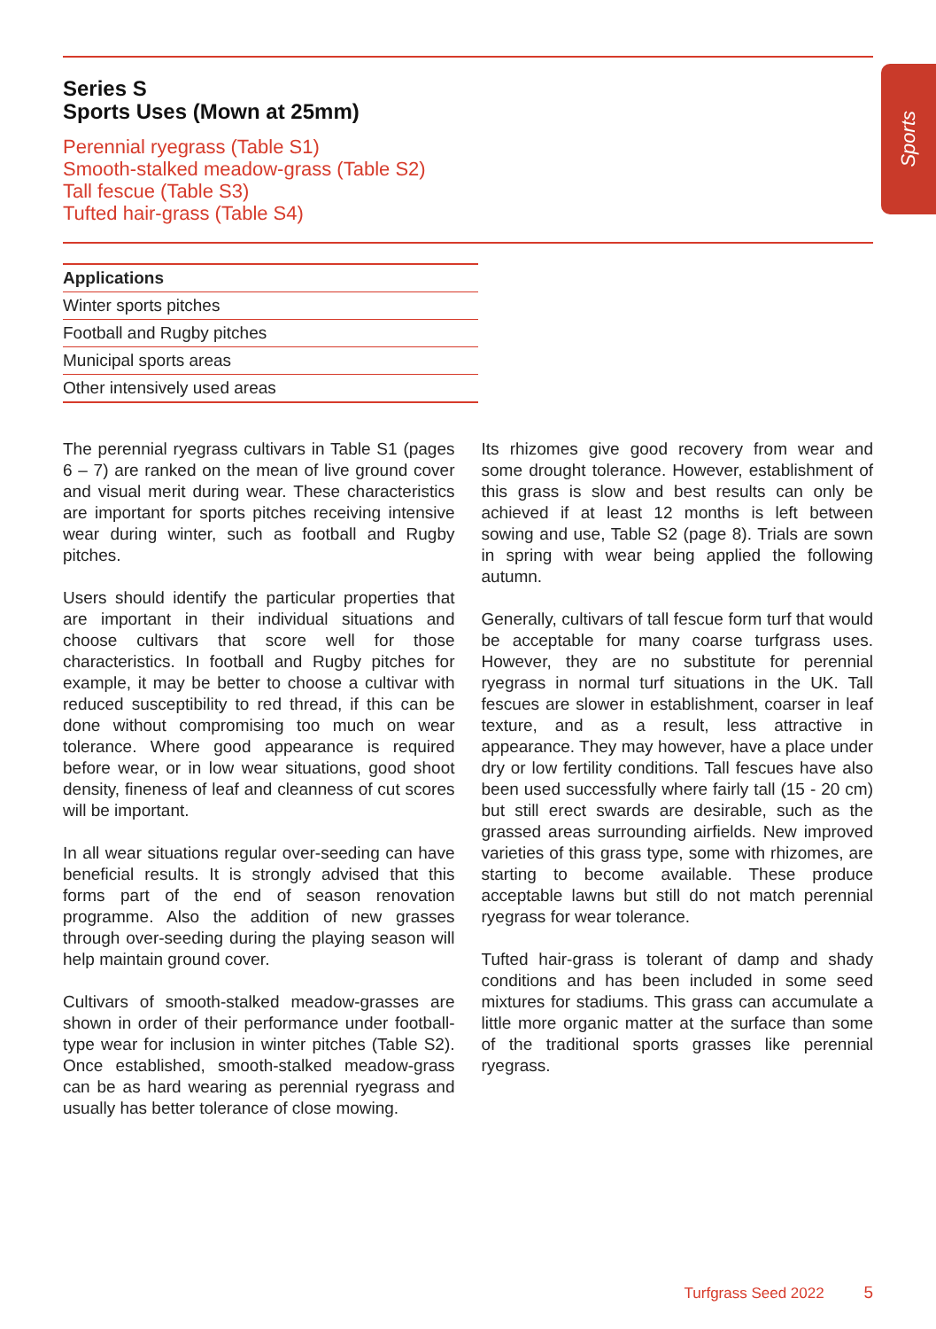Sports
Series S
Sports Uses (Mown at 25mm)
Perennial ryegrass (Table S1)
Smooth-stalked meadow-grass (Table S2)
Tall fescue (Table S3)
Tufted hair-grass (Table S4)
| Applications |
| --- |
| Winter sports pitches |
| Football and Rugby pitches |
| Municipal sports areas |
| Other intensively used areas |
The perennial ryegrass cultivars in Table S1 (pages 6 – 7) are ranked on the mean of live ground cover and visual merit during wear. These characteristics are important for sports pitches receiving intensive wear during winter, such as football and Rugby pitches.
Users should identify the particular properties that are important in their individual situations and choose cultivars that score well for those characteristics. In football and Rugby pitches for example, it may be better to choose a cultivar with reduced susceptibility to red thread, if this can be done without compromising too much on wear tolerance. Where good appearance is required before wear, or in low wear situations, good shoot density, fineness of leaf and cleanness of cut scores will be important.
In all wear situations regular over-seeding can have beneficial results. It is strongly advised that this forms part of the end of season renovation programme. Also the addition of new grasses through over-seeding during the playing season will help maintain ground cover.
Cultivars of smooth-stalked meadow-grasses are shown in order of their performance under football-type wear for inclusion in winter pitches (Table S2). Once established, smooth-stalked meadow-grass can be as hard wearing as perennial ryegrass and usually has better tolerance of close mowing.
Its rhizomes give good recovery from wear and some drought tolerance. However, establishment of this grass is slow and best results can only be achieved if at least 12 months is left between sowing and use, Table S2 (page 8). Trials are sown in spring with wear being applied the following autumn.
Generally, cultivars of tall fescue form turf that would be acceptable for many coarse turfgrass uses. However, they are no substitute for perennial ryegrass in normal turf situations in the UK. Tall fescues are slower in establishment, coarser in leaf texture, and as a result, less attractive in appearance. They may however, have a place under dry or low fertility conditions. Tall fescues have also been used successfully where fairly tall (15 - 20 cm) but still erect swards are desirable, such as the grassed areas surrounding airfields. New improved varieties of this grass type, some with rhizomes, are starting to become available. These produce acceptable lawns but still do not match perennial ryegrass for wear tolerance.
Tufted hair-grass is tolerant of damp and shady conditions and has been included in some seed mixtures for stadiums. This grass can accumulate a little more organic matter at the surface than some of the traditional sports grasses like perennial ryegrass.
Turfgrass Seed 2022 5